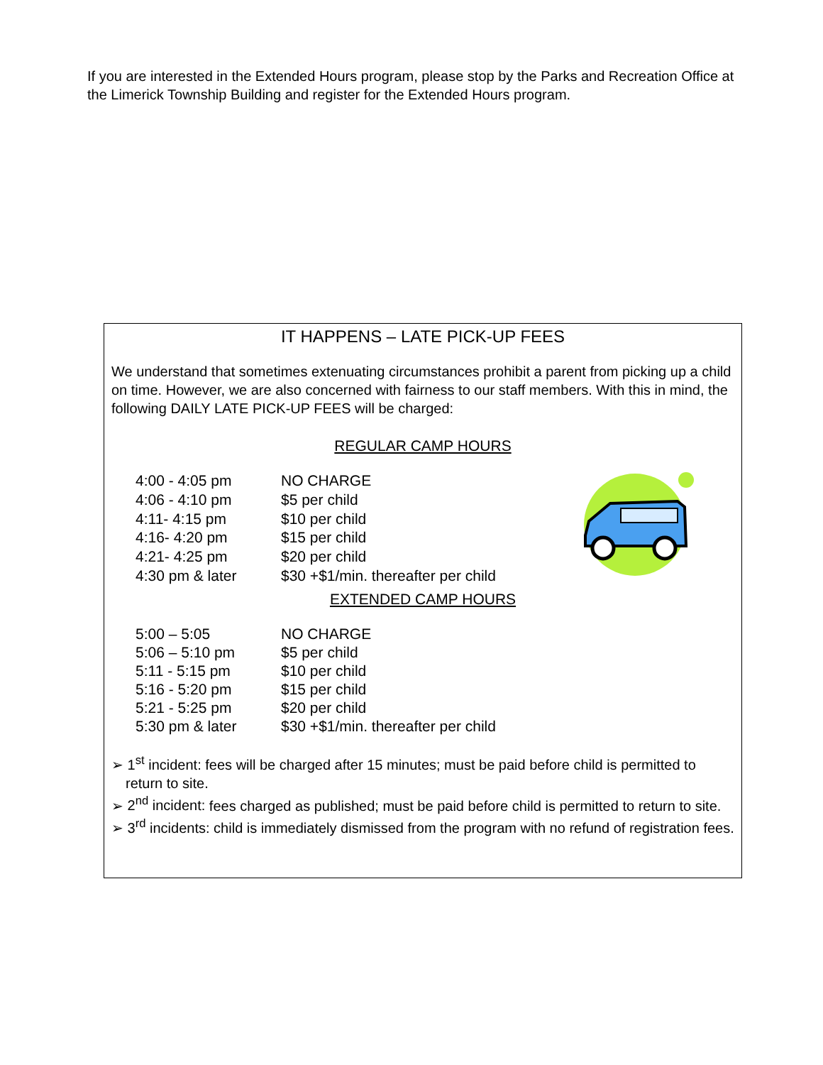If you are interested in the Extended Hours program, please stop by the Parks and Recreation Office at the Limerick Township Building and register for the Extended Hours program.
IT HAPPENS – LATE PICK-UP FEES
We understand that sometimes extenuating circumstances prohibit a parent from picking up a child on time. However, we are also concerned with fairness to our staff members. With this in mind, the following DAILY LATE PICK-UP FEES will be charged:
REGULAR CAMP HOURS
| 4:00 - 4:05 pm | NO CHARGE |
| 4:06 - 4:10 pm | $5 per child |
| 4:11- 4:15 pm | $10 per child |
| 4:16- 4:20 pm | $15 per child |
| 4:21- 4:25 pm | $20 per child |
| 4:30 pm & later | $30 +$1/min. thereafter per child |
EXTENDED CAMP HOURS
| 5:00 – 5:05 | NO CHARGE |
| 5:06 – 5:10 pm | $5 per child |
| 5:11 - 5:15 pm | $10 per child |
| 5:16 - 5:20 pm | $15 per child |
| 5:21 - 5:25 pm | $20 per child |
| 5:30 pm & later | $30 +$1/min. thereafter per child |
➢ 1<sup>st</sup> incident: fees will be charged after 15 minutes; must be paid before child is permitted to return to site.
➢ 2<sup>nd</sup> incident: fees charged as published; must be paid before child is permitted to return to site.
➢ 3<sup>rd</sup> incidents: child is immediately dismissed from the program with no refund of registration fees.